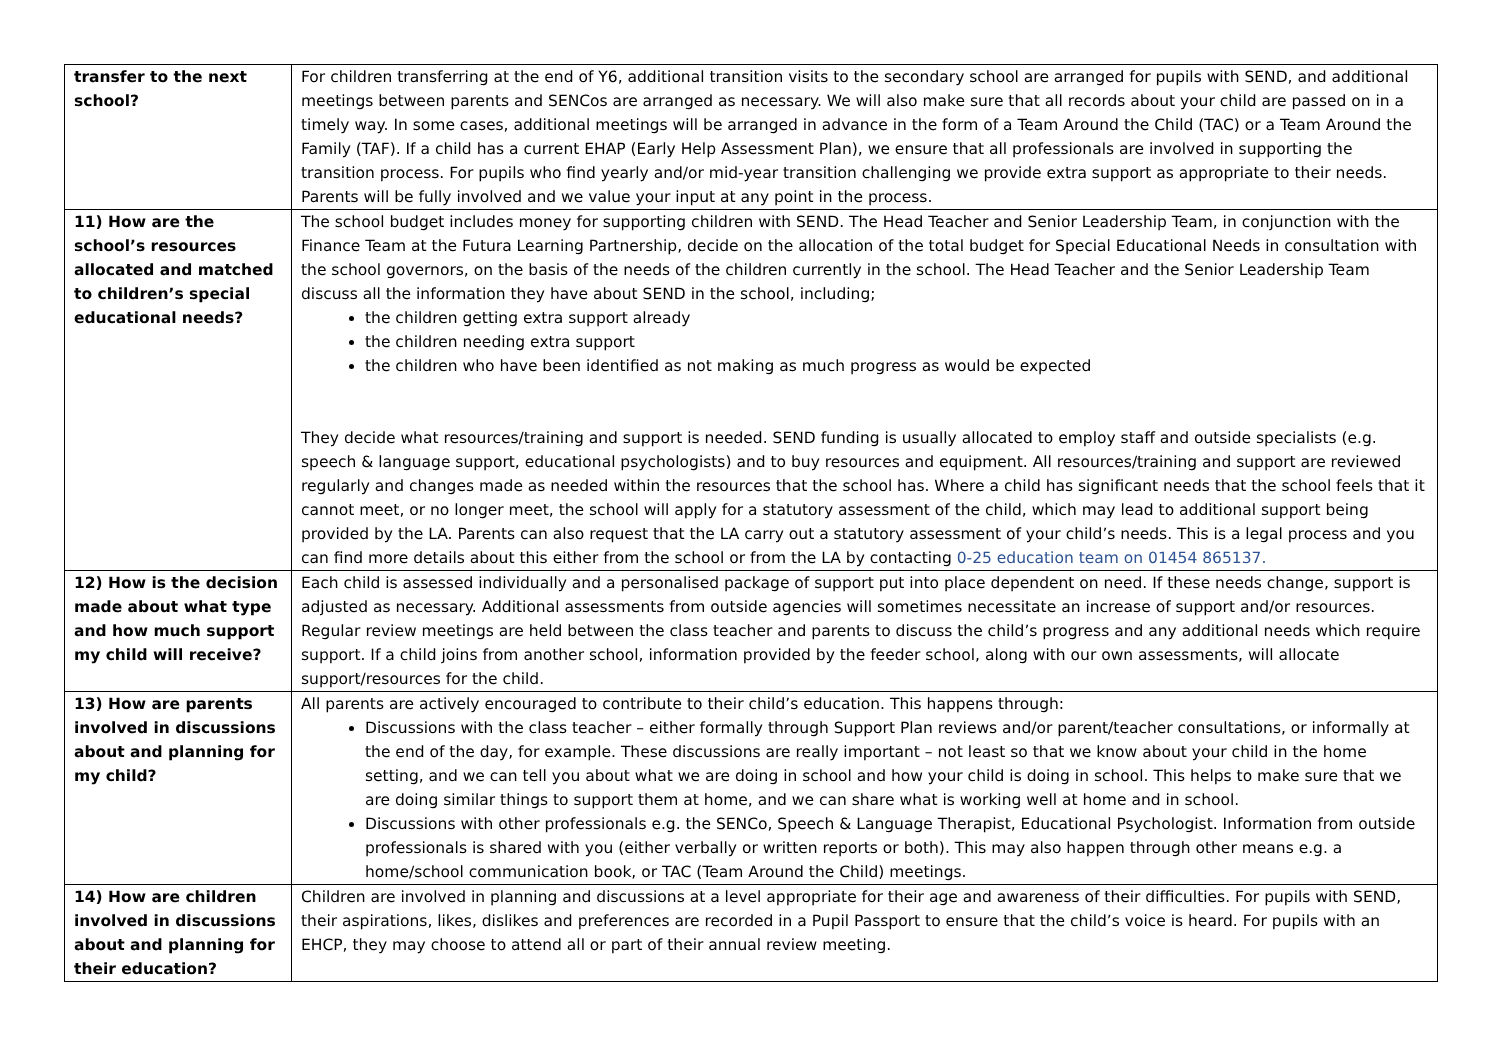| transfer to the next school? | For children transferring at the end of Y6, additional transition visits to the secondary school are arranged for pupils with SEND, and additional meetings between parents and SENCos are arranged as necessary. We will also make sure that all records about your child are passed on in a timely way. In some cases, additional meetings will be arranged in advance in the form of a Team Around the Child (TAC) or a Team Around the Family (TAF). If a child has a current EHAP (Early Help Assessment Plan), we ensure that all professionals are involved in supporting the transition process. For pupils who find yearly and/or mid-year transition challenging we provide extra support as appropriate to their needs. Parents will be fully involved and we value your input at any point in the process. |
| 11) How are the school’s resources allocated and matched to children’s special educational needs? | The school budget includes money for supporting children with SEND. The Head Teacher and Senior Leadership Team, in conjunction with the Finance Team at the Futura Learning Partnership, decide on the allocation of the total budget for Special Educational Needs in consultation with the school governors, on the basis of the needs of the children currently in the school. The Head Teacher and the Senior Leadership Team discuss all the information they have about SEND in the school, including; the children getting extra support already the children needing extra support the children who have been identified as not making as much progress as would be expected They decide what resources/training and support is needed. SEND funding is usually allocated to employ staff and outside specialists (e.g. speech & language support, educational psychologists) and to buy resources and equipment. All resources/training and support are reviewed regularly and changes made as needed within the resources that the school has. Where a child has significant needs that the school feels that it cannot meet, or no longer meet, the school will apply for a statutory assessment of the child, which may lead to additional support being provided by the LA. Parents can also request that the LA carry out a statutory assessment of your child’s needs. This is a legal process and you can find more details about this either from the school or from the LA by contacting 0-25 education team on 01454 865137. |
| 12) How is the decision made about what type and how much support my child will receive? | Each child is assessed individually and a personalised package of support put into place dependent on need. If these needs change, support is adjusted as necessary. Additional assessments from outside agencies will sometimes necessitate an increase of support and/or resources. Regular review meetings are held between the class teacher and parents to discuss the child’s progress and any additional needs which require support. If a child joins from another school, information provided by the feeder school, along with our own assessments, will allocate support/resources for the child. |
| 13) How are parents involved in discussions about and planning for my child? | All parents are actively encouraged to contribute to their child’s education. This happens through: Discussions with the class teacher – either formally through Support Plan reviews and/or parent/teacher consultations, or informally at the end of the day, for example. These discussions are really important – not least so that we know about your child in the home setting, and we can tell you about what we are doing in school and how your child is doing in school. This helps to make sure that we are doing similar things to support them at home, and we can share what is working well at home and in school. Discussions with other professionals e.g. the SENCo, Speech & Language Therapist, Educational Psychologist. Information from outside professionals is shared with you (either verbally or written reports or both). This may also happen through other means e.g. a home/school communication book, or TAC (Team Around the Child) meetings. |
| 14) How are children involved in discussions about and planning for their education? | Children are involved in planning and discussions at a level appropriate for their age and awareness of their difficulties. For pupils with SEND, their aspirations, likes, dislikes and preferences are recorded in a Pupil Passport to ensure that the child’s voice is heard. For pupils with an EHCP, they may choose to attend all or part of their annual review meeting. |